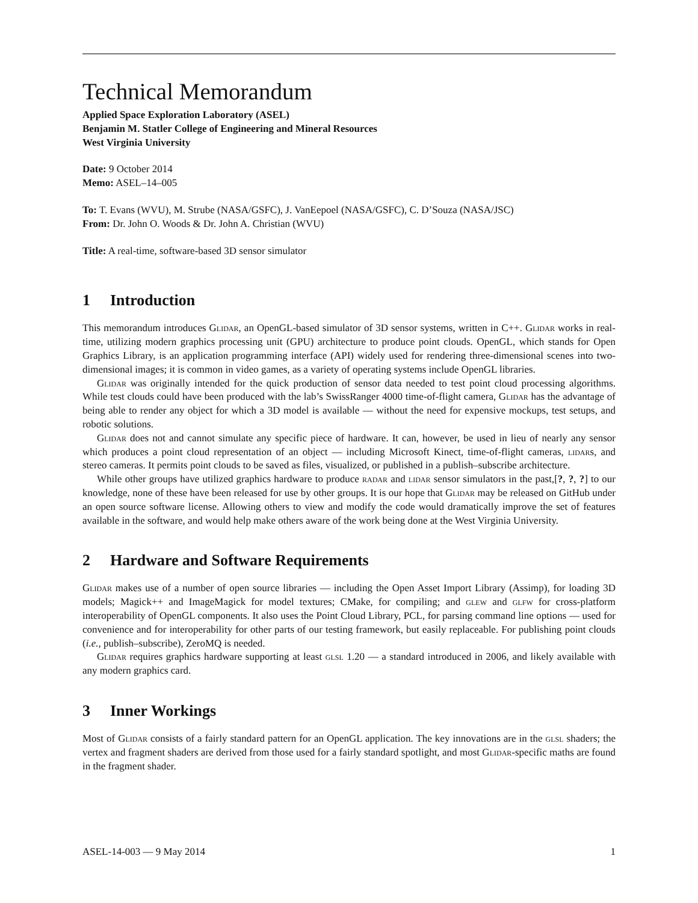Technical Memorandum
Applied Space Exploration Laboratory (ASEL)
Benjamin M. Statler College of Engineering and Mineral Resources
West Virginia University
Date: 9 October 2014
Memo: ASEL–14–005
To: T. Evans (WVU), M. Strube (NASA/GSFC), J. VanEepoel (NASA/GSFC), C. D’Souza (NASA/JSC)
From: Dr. John O. Woods & Dr. John A. Christian (WVU)
Title: A real-time, software-based 3D sensor simulator
1 Introduction
This memorandum introduces Glidar, an OpenGL-based simulator of 3D sensor systems, written in C++. Glidar works in real-time, utilizing modern graphics processing unit (GPU) architecture to produce point clouds. OpenGL, which stands for Open Graphics Library, is an application programming interface (API) widely used for rendering three-dimensional scenes into two-dimensional images; it is common in video games, as a variety of operating systems include OpenGL libraries.
Glidar was originally intended for the quick production of sensor data needed to test point cloud processing algorithms. While test clouds could have been produced with the lab’s SwissRanger 4000 time-of-flight camera, Glidar has the advantage of being able to render any object for which a 3D model is available — without the need for expensive mockups, test setups, and robotic solutions.
Glidar does not and cannot simulate any specific piece of hardware. It can, however, be used in lieu of nearly any sensor which produces a point cloud representation of an object — including Microsoft Kinect, time-of-flight cameras, lidars, and stereo cameras. It permits point clouds to be saved as files, visualized, or published in a publish–subscribe architecture.
While other groups have utilized graphics hardware to produce radar and lidar sensor simulators in the past,[?, ?, ?] to our knowledge, none of these have been released for use by other groups. It is our hope that Glidar may be released on GitHub under an open source software license. Allowing others to view and modify the code would dramatically improve the set of features available in the software, and would help make others aware of the work being done at the West Virginia University.
2 Hardware and Software Requirements
Glidar makes use of a number of open source libraries — including the Open Asset Import Library (Assimp), for loading 3D models; Magick++ and ImageMagick for model textures; CMake, for compiling; and glew and glfw for cross-platform interoperability of OpenGL components. It also uses the Point Cloud Library, PCL, for parsing command line options — used for convenience and for interoperability for other parts of our testing framework, but easily replaceable. For publishing point clouds (i.e., publish–subscribe), ZeroMQ is needed.
Glidar requires graphics hardware supporting at least glsl 1.20 — a standard introduced in 2006, and likely available with any modern graphics card.
3 Inner Workings
Most of Glidar consists of a fairly standard pattern for an OpenGL application. The key innovations are in the glsl shaders; the vertex and fragment shaders are derived from those used for a fairly standard spotlight, and most Glidar-specific maths are found in the fragment shader.
ASEL-14-003 — 9 May 2014 1